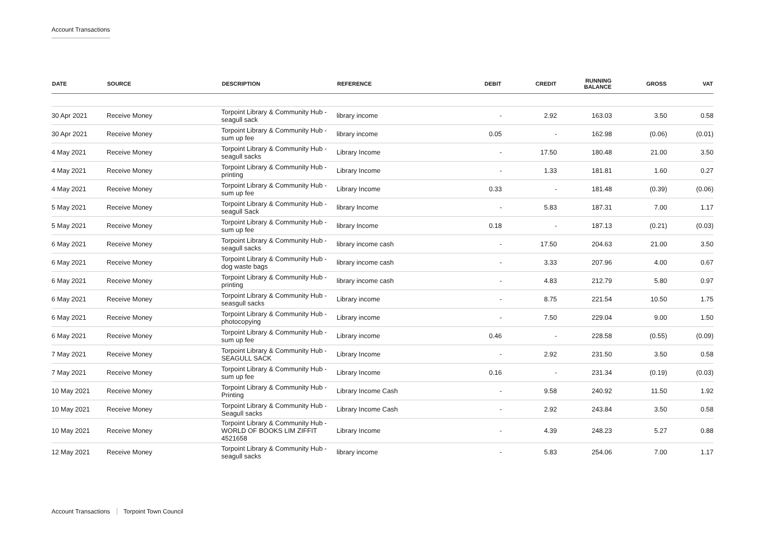Account Transactions
| DATE | SOURCE | DESCRIPTION | REFERENCE | DEBIT | CREDIT | RUNNING BALANCE | GROSS | VAT |
| --- | --- | --- | --- | --- | --- | --- | --- | --- |
| 30 Apr 2021 | Receive Money | Torpoint Library & Community Hub - seagull sack | library income | - | 2.92 | 163.03 | 3.50 | 0.58 |
| 30 Apr 2021 | Receive Money | Torpoint Library & Community Hub - sum up fee | library income | 0.05 | - | 162.98 | (0.06) | (0.01) |
| 4 May 2021 | Receive Money | Torpoint Library & Community Hub - seagull sacks | Library Income | - | 17.50 | 180.48 | 21.00 | 3.50 |
| 4 May 2021 | Receive Money | Torpoint Library & Community Hub - printing | Library Income | - | 1.33 | 181.81 | 1.60 | 0.27 |
| 4 May 2021 | Receive Money | Torpoint Library & Community Hub - sum up fee | Library Income | 0.33 | - | 181.48 | (0.39) | (0.06) |
| 5 May 2021 | Receive Money | Torpoint Library & Community Hub - seagull Sack | library Income | - | 5.83 | 187.31 | 7.00 | 1.17 |
| 5 May 2021 | Receive Money | Torpoint Library & Community Hub - sum up fee | library Income | 0.18 | - | 187.13 | (0.21) | (0.03) |
| 6 May 2021 | Receive Money | Torpoint Library & Community Hub - seagull sacks | library income cash | - | 17.50 | 204.63 | 21.00 | 3.50 |
| 6 May 2021 | Receive Money | Torpoint Library & Community Hub - dog waste bags | library income cash | - | 3.33 | 207.96 | 4.00 | 0.67 |
| 6 May 2021 | Receive Money | Torpoint Library & Community Hub - printing | library income cash | - | 4.83 | 212.79 | 5.80 | 0.97 |
| 6 May 2021 | Receive Money | Torpoint Library & Community Hub - seasgull sacks | Library income | - | 8.75 | 221.54 | 10.50 | 1.75 |
| 6 May 2021 | Receive Money | Torpoint Library & Community Hub - photocopying | Library income | - | 7.50 | 229.04 | 9.00 | 1.50 |
| 6 May 2021 | Receive Money | Torpoint Library & Community Hub - sum up fee | Library income | 0.46 | - | 228.58 | (0.55) | (0.09) |
| 7 May 2021 | Receive Money | Torpoint Library & Community Hub - SEAGULL SACK | Library Income | - | 2.92 | 231.50 | 3.50 | 0.58 |
| 7 May 2021 | Receive Money | Torpoint Library & Community Hub - sum up fee | Library Income | 0.16 | - | 231.34 | (0.19) | (0.03) |
| 10 May 2021 | Receive Money | Torpoint Library & Community Hub - Printing | Library Income Cash | - | 9.58 | 240.92 | 11.50 | 1.92 |
| 10 May 2021 | Receive Money | Torpoint Library & Community Hub - Seagull sacks | Library Income Cash | - | 2.92 | 243.84 | 3.50 | 0.58 |
| 10 May 2021 | Receive Money | Torpoint Library & Community Hub - WORLD OF BOOKS LIM ZIFFIT 4521658 | Library Income | - | 4.39 | 248.23 | 5.27 | 0.88 |
| 12 May 2021 | Receive Money | Torpoint Library & Community Hub - seagull sacks | library income | - | 5.83 | 254.06 | 7.00 | 1.17 |
Account Transactions Torpoint Town Council